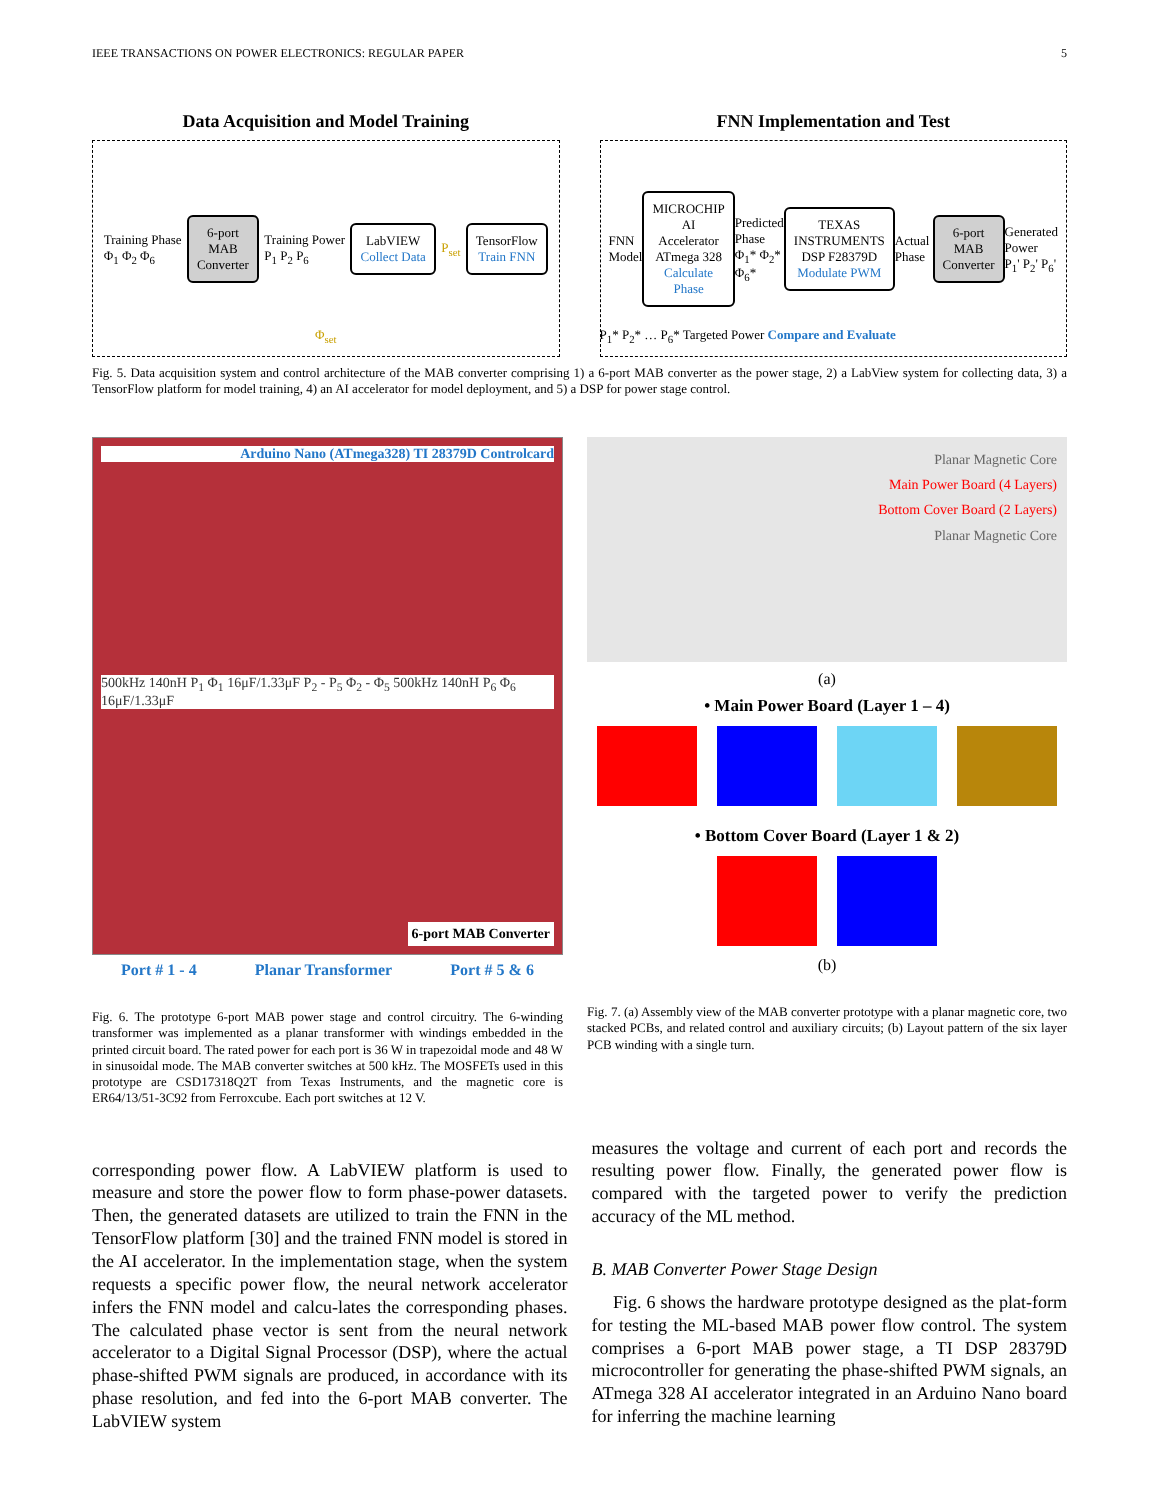IEEE TRANSACTIONS ON POWER ELECTRONICS: REGULAR PAPER 5
Data Acquisition and Model Training
Training Phase
Φ<sub>1</sub> Φ<sub>2</sub> Φ<sub>6</sub>
6-port
MAB
Converter
Training Power
P<sub>1</sub> P<sub>2</sub> P<sub>6</sub>
LabVIEW
Collect Data
P<sub>set</sub>
TensorFlow
Train FNN
Φ<sub>set</sub>
FNN Implementation and Test
FNN
Model
MICROCHIP
AI Accelerator
ATmega 328
Calculate Phase
Predicted Phase
Φ<sub>1</sub>* Φ<sub>2</sub>* Φ<sub>6</sub>*
TEXAS INSTRUMENTS
DSP F28379D
Modulate PWM
Actual Phase
6-port
MAB
Converter
Generated Power
P<sub>1</sub>' P<sub>2</sub>' P<sub>6</sub>'
P<sub>1</sub>* P<sub>2</sub>* … P<sub>6</sub>* Targeted Power Compare and Evaluate
Fig. 5. Data acquisition system and control architecture of the MAB converter comprising 1) a 6-port MAB converter as the power stage, 2) a LabView system for collecting data, 3) a TensorFlow platform for model training, 4) an AI accelerator for model deployment, and 5) a DSP for power stage control.
Arduino Nano (ATmega328) TI 28379D Controlcard
500kHz 140nH P<sub>1</sub> Φ<sub>1</sub> 16μF/1.33μF P<sub>2</sub> - P<sub>5</sub> Φ<sub>2</sub> - Φ<sub>5</sub> 500kHz 140nH P<sub>6</sub> Φ<sub>6</sub> 16μF/1.33μF
6-port MAB Converter
Port # 1 - 4 Planar Transformer Port # 5 & 6
Fig. 6. The prototype 6-port MAB power stage and control circuitry. The 6-winding transformer was implemented as a planar transformer with windings embedded in the printed circuit board. The rated power for each port is 36 W in trapezoidal mode and 48 W in sinusoidal mode. The MAB converter switches at 500 kHz. The MOSFETs used in this prototype are CSD17318Q2T from Texas Instruments, and the magnetic core is ER64/13/51-3C92 from Ferroxcube. Each port switches at 12 V.
Planar Magnetic Core
Main Power Board (4 Layers)
Bottom Cover Board (2 Layers)
Planar Magnetic Core
(a)
• Main Power Board (Layer 1 – 4)
• Bottom Cover Board (Layer 1 & 2)
(b)
Fig. 7. (a) Assembly view of the MAB converter prototype with a planar magnetic core, two stacked PCBs, and related control and auxiliary circuits; (b) Layout pattern of the six layer PCB winding with a single turn.
corresponding power flow. A LabVIEW platform is used to measure and store the power flow to form phase-power datasets. Then, the generated datasets are utilized to train the FNN in the TensorFlow platform [30] and the trained FNN model is stored in the AI accelerator. In the implementation stage, when the system requests a specific power flow, the neural network accelerator infers the FNN model and calcu-lates the corresponding phases. The calculated phase vector is sent from the neural network accelerator to a Digital Signal Processor (DSP), where the actual phase-shifted PWM signals are produced, in accordance with its phase resolution, and fed into the 6-port MAB converter. The LabVIEW system
measures the voltage and current of each port and records the resulting power flow. Finally, the generated power flow is compared with the targeted power to verify the prediction accuracy of the ML method.
B. MAB Converter Power Stage Design
Fig. 6 shows the hardware prototype designed as the plat-form for testing the ML-based MAB power flow control. The system comprises a 6-port MAB power stage, a TI DSP 28379D microcontroller for generating the phase-shifted PWM signals, an ATmega 328 AI accelerator integrated in an Arduino Nano board for inferring the machine learning